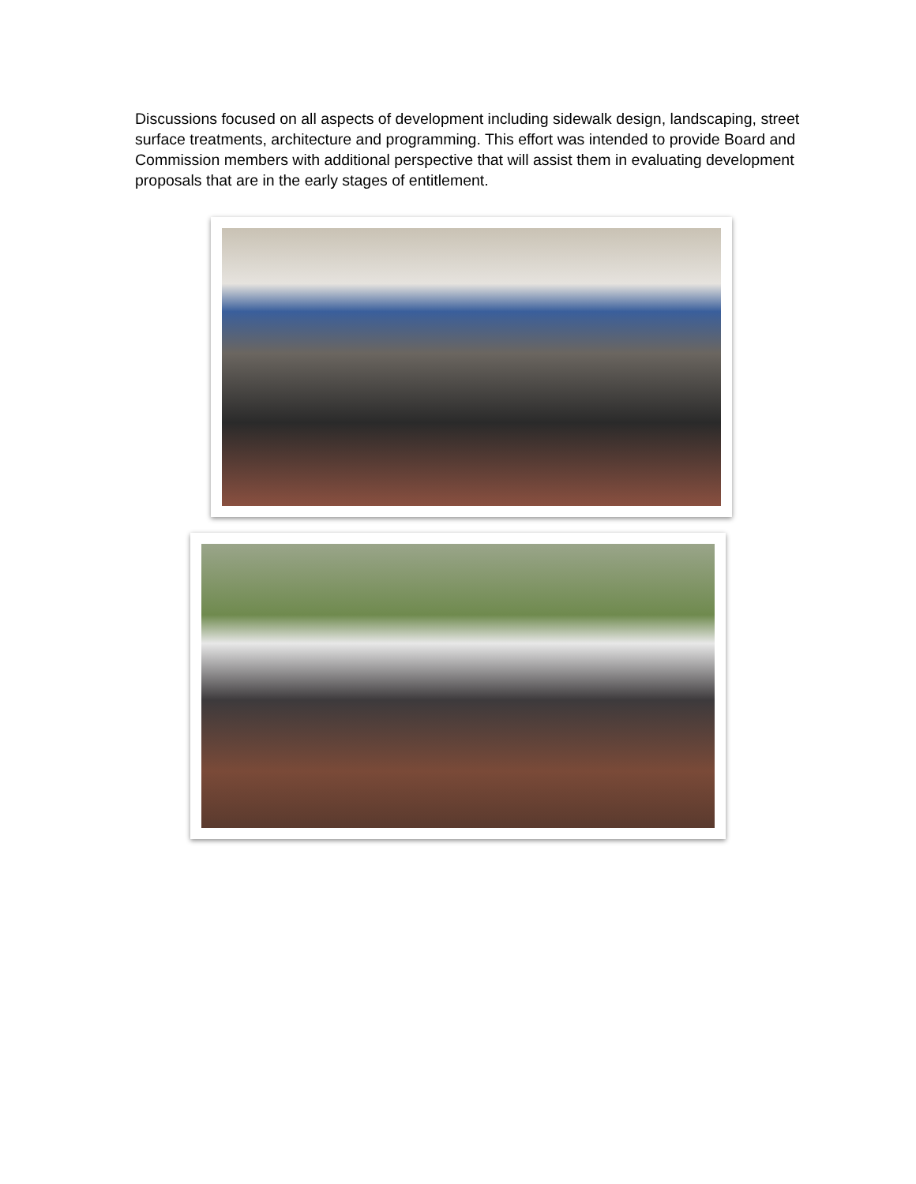Discussions focused on all aspects of development including sidewalk design, landscaping, street surface treatments, architecture and programming. This effort was intended to provide Board and Commission members with additional perspective that will assist them in evaluating development proposals that are in the early stages of entitlement.